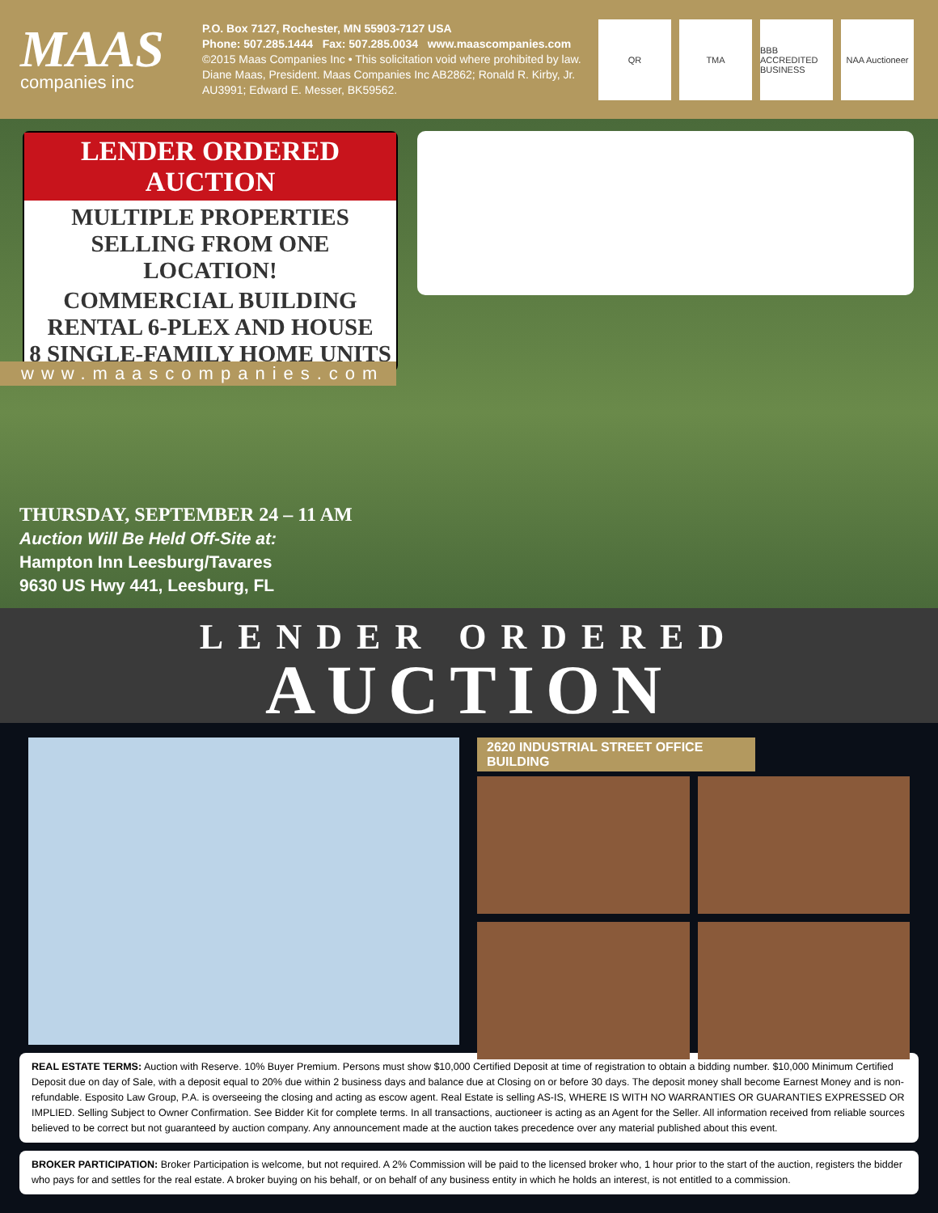MAAS
companies inc
P.O. Box 7127, Rochester, MN 55903-7127 USA
Phone: 507.285.1444 Fax: 507.285.0034 www.maascompanies.com
©2015 Maas Companies Inc • This solicitation void where prohibited by law. Diane Maas, President. Maas Companies Inc AB2862; Ronald R. Kirby, Jr. AU3991; Edward E. Messer, BK59562.
QR TMA BBB ACCREDITED BUSINESS
NAA Auctioneer
LENDER ORDERED AUCTION
MULTIPLE PROPERTIES
SELLING FROM ONE
LOCATION!
COMMERCIAL BUILDING
RENTAL 6-PLEX AND HOUSE
8 SINGLE-FAMILY HOME UNITS
www.maascompanies.com
THURSDAY, SEPTEMBER 24 – 11 AM
Auction Will Be Held Off-Site at:
Hampton Inn Leesburg/Tavares
9630 US Hwy 441, Leesburg, FL
LENDER ORDERED
AUCTION
2620 INDUSTRIAL STREET OFFICE BUILDING
REAL ESTATE TERMS: Auction with Reserve. 10% Buyer Premium. Persons must show $10,000 Certified Deposit at time of registration to obtain a bidding number. $10,000 Minimum Certified Deposit due on day of Sale, with a deposit equal to 20% due within 2 business days and balance due at Closing on or before 30 days. The deposit money shall become Earnest Money and is non-refundable. Esposito Law Group, P.A. is overseeing the closing and acting as escow agent. Real Estate is selling AS-IS, WHERE IS WITH NO WARRANTIES OR GUARANTIES EXPRESSED OR IMPLIED. Selling Subject to Owner Confirmation. See Bidder Kit for complete terms. In all transactions, auctioneer is acting as an Agent for the Seller. All information received from reliable sources believed to be correct but not guaranteed by auction company. Any announcement made at the auction takes precedence over any material published about this event.
BROKER PARTICIPATION: Broker Participation is welcome, but not required. A 2% Commission will be paid to the licensed broker who, 1 hour prior to the start of the auction, registers the bidder who pays for and settles for the real estate. A broker buying on his behalf, or on behalf of any business entity in which he holds an interest, is not entitled to a commission.